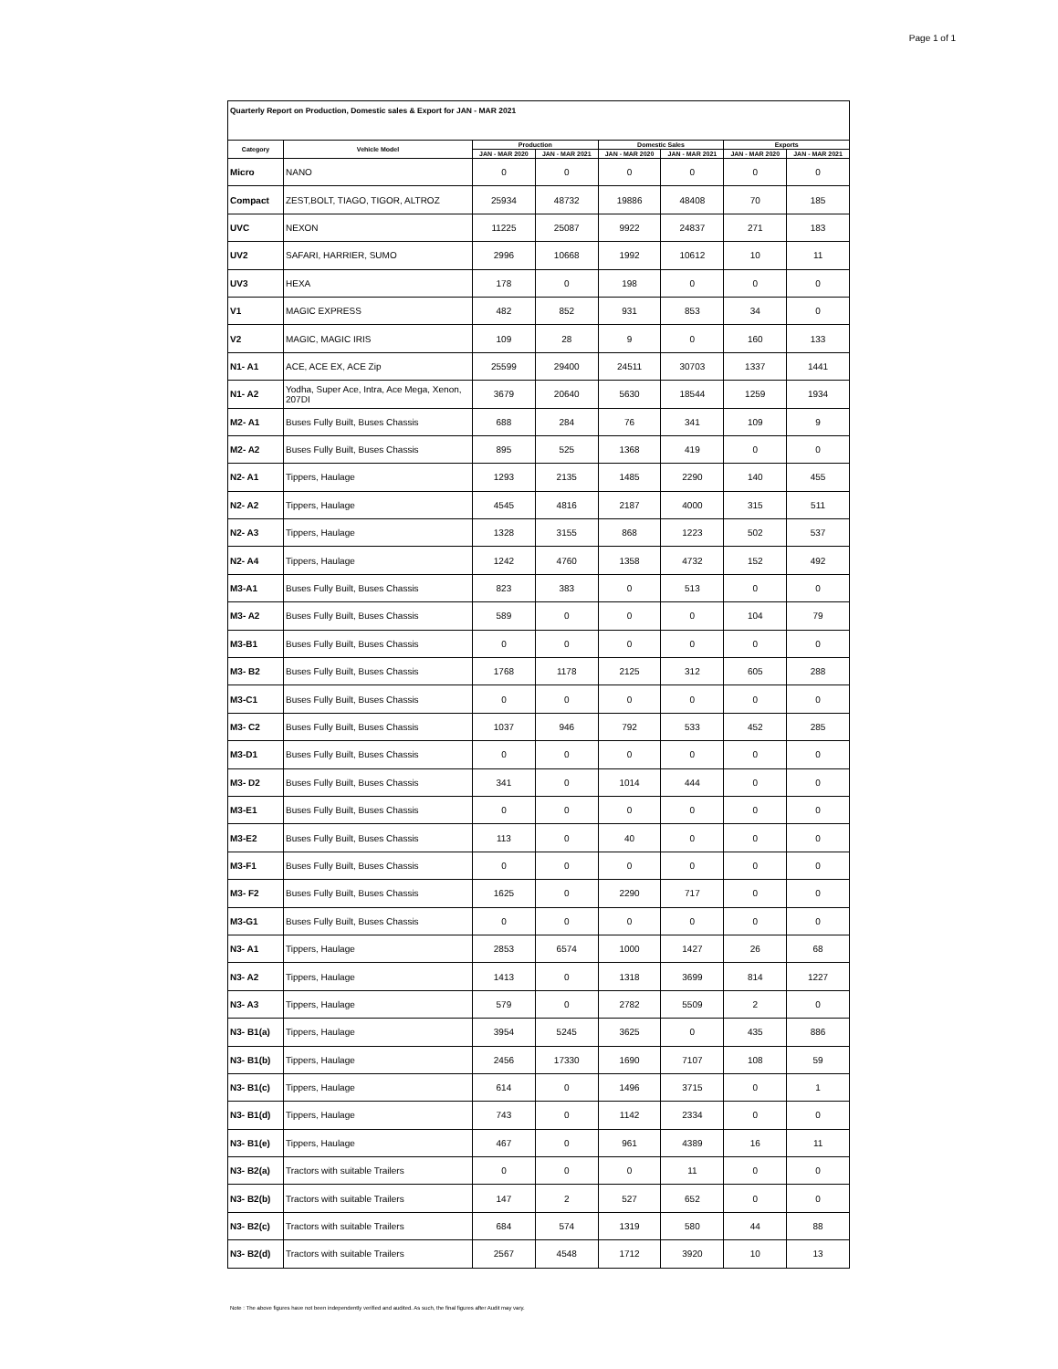Page 1 of 1
| Quarterly Report on Production, Domestic sales & Export for JAN - MAR 2021 | | | | | | | |
| Category | Vehicle Model | Production | | Domestic Sales | | Exports | |
| | | JAN - MAR 2020 | JAN - MAR 2021 | JAN - MAR 2020 | JAN - MAR 2021 | JAN - MAR 2020 | JAN - MAR 2021 |
| Micro | NANO | 0 | 0 | 0 | 0 | 0 | 0 |
| Compact | ZEST,BOLT, TIAGO, TIGOR, ALTROZ | 25934 | 48732 | 19886 | 48408 | 70 | 185 |
| UVC | NEXON | 11225 | 25087 | 9922 | 24837 | 271 | 183 |
| UV2 | SAFARI, HARRIER, SUMO | 2996 | 10668 | 1992 | 10612 | 10 | 11 |
| UV3 | HEXA | 178 | 0 | 198 | 0 | 0 | 0 |
| V1 | MAGIC EXPRESS | 482 | 852 | 931 | 853 | 34 | 0 |
| V2 | MAGIC, MAGIC IRIS | 109 | 28 | 9 | 0 | 160 | 133 |
| N1- A1 | ACE, ACE EX, ACE Zip | 25599 | 29400 | 24511 | 30703 | 1337 | 1441 |
| N1- A2 | Yodha, Super Ace, Intra, Ace Mega, Xenon, 207DI | 3679 | 20640 | 5630 | 18544 | 1259 | 1934 |
| M2- A1 | Buses Fully Built, Buses Chassis | 688 | 284 | 76 | 341 | 109 | 9 |
| M2- A2 | Buses Fully Built, Buses Chassis | 895 | 525 | 1368 | 419 | 0 | 0 |
| N2- A1 | Tippers, Haulage | 1293 | 2135 | 1485 | 2290 | 140 | 455 |
| N2- A2 | Tippers, Haulage | 4545 | 4816 | 2187 | 4000 | 315 | 511 |
| N2- A3 | Tippers, Haulage | 1328 | 3155 | 868 | 1223 | 502 | 537 |
| N2- A4 | Tippers, Haulage | 1242 | 4760 | 1358 | 4732 | 152 | 492 |
| M3-A1 | Buses Fully Built, Buses Chassis | 823 | 383 | 0 | 513 | 0 | 0 |
| M3- A2 | Buses Fully Built, Buses Chassis | 589 | 0 | 0 | 0 | 104 | 79 |
| M3-B1 | Buses Fully Built, Buses Chassis | 0 | 0 | 0 | 0 | 0 | 0 |
| M3- B2 | Buses Fully Built, Buses Chassis | 1768 | 1178 | 2125 | 312 | 605 | 288 |
| M3-C1 | Buses Fully Built, Buses Chassis | 0 | 0 | 0 | 0 | 0 | 0 |
| M3- C2 | Buses Fully Built, Buses Chassis | 1037 | 946 | 792 | 533 | 452 | 285 |
| M3-D1 | Buses Fully Built, Buses Chassis | 0 | 0 | 0 | 0 | 0 | 0 |
| M3- D2 | Buses Fully Built, Buses Chassis | 341 | 0 | 1014 | 444 | 0 | 0 |
| M3-E1 | Buses Fully Built, Buses Chassis | 0 | 0 | 0 | 0 | 0 | 0 |
| M3-E2 | Buses Fully Built, Buses Chassis | 113 | 0 | 40 | 0 | 0 | 0 |
| M3-F1 | Buses Fully Built, Buses Chassis | 0 | 0 | 0 | 0 | 0 | 0 |
| M3- F2 | Buses Fully Built, Buses Chassis | 1625 | 0 | 2290 | 717 | 0 | 0 |
| M3-G1 | Buses Fully Built, Buses Chassis | 0 | 0 | 0 | 0 | 0 | 0 |
| N3- A1 | Tippers, Haulage | 2853 | 6574 | 1000 | 1427 | 26 | 68 |
| N3- A2 | Tippers, Haulage | 1413 | 0 | 1318 | 3699 | 814 | 1227 |
| N3- A3 | Tippers, Haulage | 579 | 0 | 2782 | 5509 | 2 | 0 |
| N3- B1(a) | Tippers, Haulage | 3954 | 5245 | 3625 | 0 | 435 | 886 |
| N3- B1(b) | Tippers, Haulage | 2456 | 17330 | 1690 | 7107 | 108 | 59 |
| N3- B1(c) | Tippers, Haulage | 614 | 0 | 1496 | 3715 | 0 | 1 |
| N3- B1(d) | Tippers, Haulage | 743 | 0 | 1142 | 2334 | 0 | 0 |
| N3- B1(e) | Tippers, Haulage | 467 | 0 | 961 | 4389 | 16 | 11 |
| N3- B2(a) | Tractors with suitable Trailers | 0 | 0 | 0 | 11 | 0 | 0 |
| N3- B2(b) | Tractors with suitable Trailers | 147 | 2 | 527 | 652 | 0 | 0 |
| N3- B2(c) | Tractors with suitable Trailers | 684 | 574 | 1319 | 580 | 44 | 88 |
| N3- B2(d) | Tractors with suitable Trailers | 2567 | 4548 | 1712 | 3920 | 10 | 13 |
Note : The above figures have not been independently verified and audited. As such, the final figures after Audit may vary.